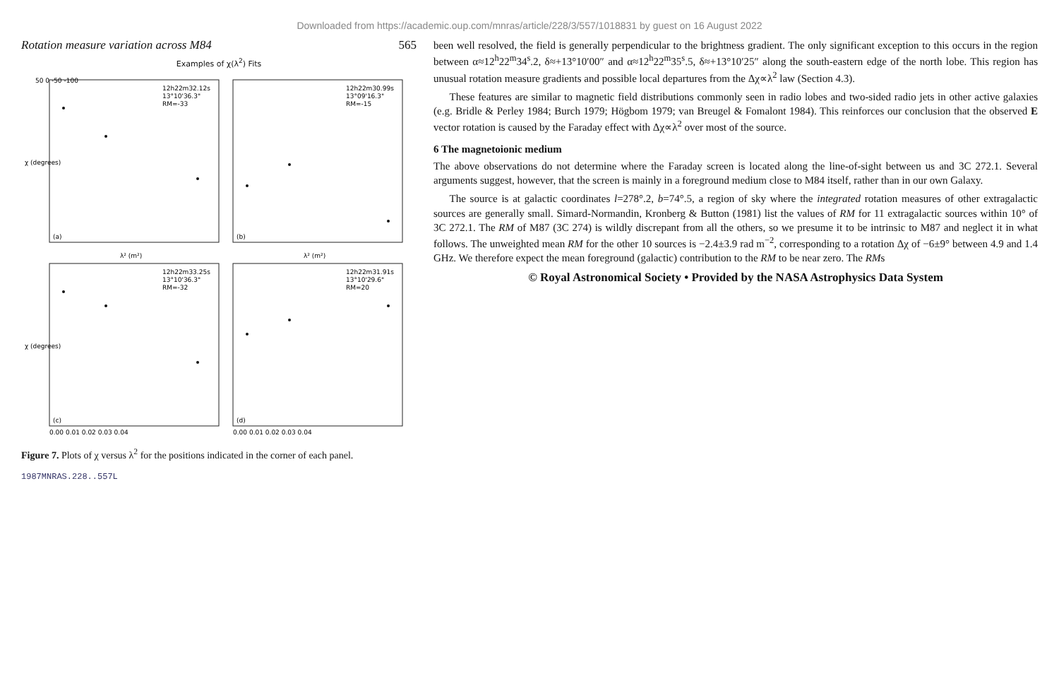Downloaded from https://academic.oup.com/mnras/article/228/3/557/1018831 by guest on 16 August 2022
Rotation measure variation across M84 565
Examples of χ(λ<sup>2</sup>) Fits
12h22m32.12s
13°10'36.3"
RM=-33
12h22m30.99s
13°09'16.3"
RM=-15
12h22m33.25s
13°10'36.3"
RM=-32
12h22m31.91s
13°10'29.6"
RM=20
(a)
(b)
(c)
(d)
χ (degrees)
χ (degrees)
0.00 0.01 0.02 0.03 0.04
0.00 0.01 0.02 0.03 0.04
50 0 -50 -100
λ² (m²)
λ² (m²)
Figure 7. Plots of χ versus λ<sup>2</sup> for the positions indicated in the corner of each panel.
been well resolved, the field is generally perpendicular to the brightness gradient. The only significant exception to this occurs in the region between α≈12<sup>h</sup>22<sup>m</sup>34<sup>s</sup>.2, δ≈+13°10′00″ and α≈12<sup>h</sup>22<sup>m</sup>35<sup>s</sup>.5, δ≈+13°10′25″ along the south-eastern edge of the north lobe. This region has unusual rotation measure gradients and possible local departures from the Δχ∝λ<sup>2</sup> law (Section 4.3).
These features are similar to magnetic field distributions commonly seen in radio lobes and two-sided radio jets in other active galaxies (e.g. Bridle & Perley 1984; Burch 1979; Högbom 1979; van Breugel & Fomalont 1984). This reinforces our conclusion that the observed E vector rotation is caused by the Faraday effect with Δχ∝λ<sup>2</sup> over most of the source.
6 The magnetoionic medium
The above observations do not determine where the Faraday screen is located along the line-of-sight between us and 3C 272.1. Several arguments suggest, however, that the screen is mainly in a foreground medium close to M84 itself, rather than in our own Galaxy.
The source is at galactic coordinates l=278°.2, b=74°.5, a region of sky where the integrated rotation measures of other extragalactic sources are generally small. Simard-Normandin, Kronberg & Button (1981) list the values of RM for 11 extragalactic sources within 10° of 3C 272.1. The RM of M87 (3C 274) is wildly discrepant from all the others, so we presume it to be intrinsic to M87 and neglect it in what follows. The unweighted mean RM for the other 10 sources is −2.4±3.9 rad m<sup>−2</sup>, corresponding to a rotation Δχ of −6±9° between 4.9 and 1.4 GHz. We therefore expect the mean foreground (galactic) contribution to the RM to be near zero. The RMs
© Royal Astronomical Society • Provided by the NASA Astrophysics Data System
1987MNRAS.228..557L